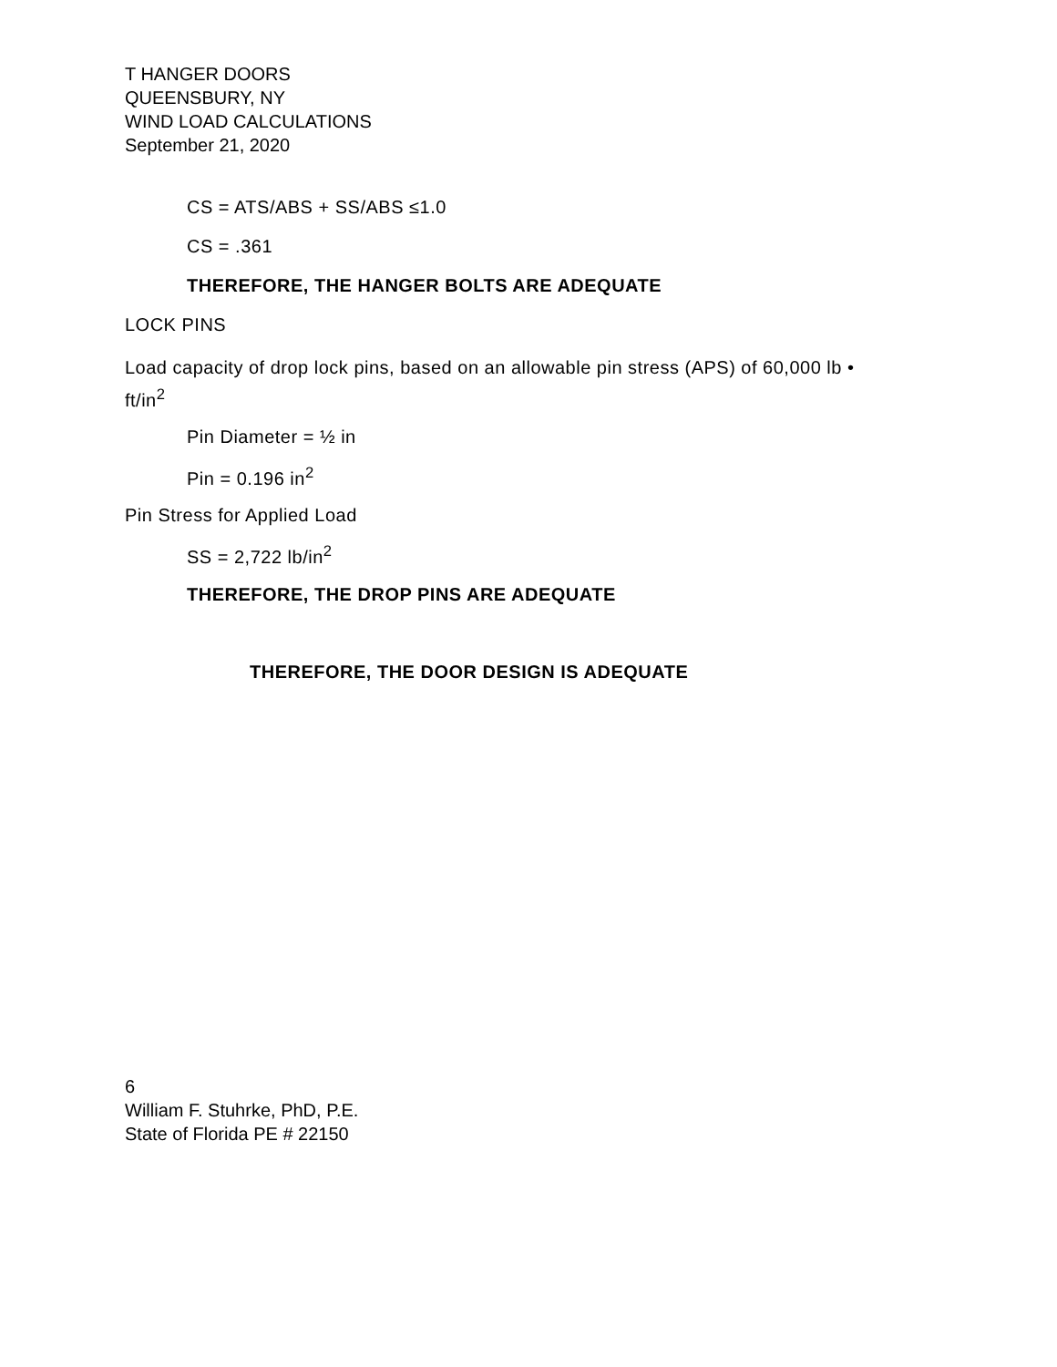T HANGER DOORS
QUEENSBURY, NY
WIND LOAD CALCULATIONS
September 21, 2020
CS = ATS/ABS + SS/ABS ≤1.0
CS = .361
THEREFORE, THE HANGER BOLTS ARE ADEQUATE
LOCK PINS
Load capacity of drop lock pins, based on an allowable pin stress (APS) of 60,000 lb • ft/in<sup>2</sup>
Pin Diameter = ½ in
Pin = 0.196 in<sup>2</sup>
Pin Stress for Applied Load
SS = 2,722 lb/in<sup>2</sup>
THEREFORE, THE DROP PINS ARE ADEQUATE
THEREFORE, THE DOOR DESIGN IS ADEQUATE
6
William F. Stuhrke, PhD, P.E.
State of Florida PE # 22150